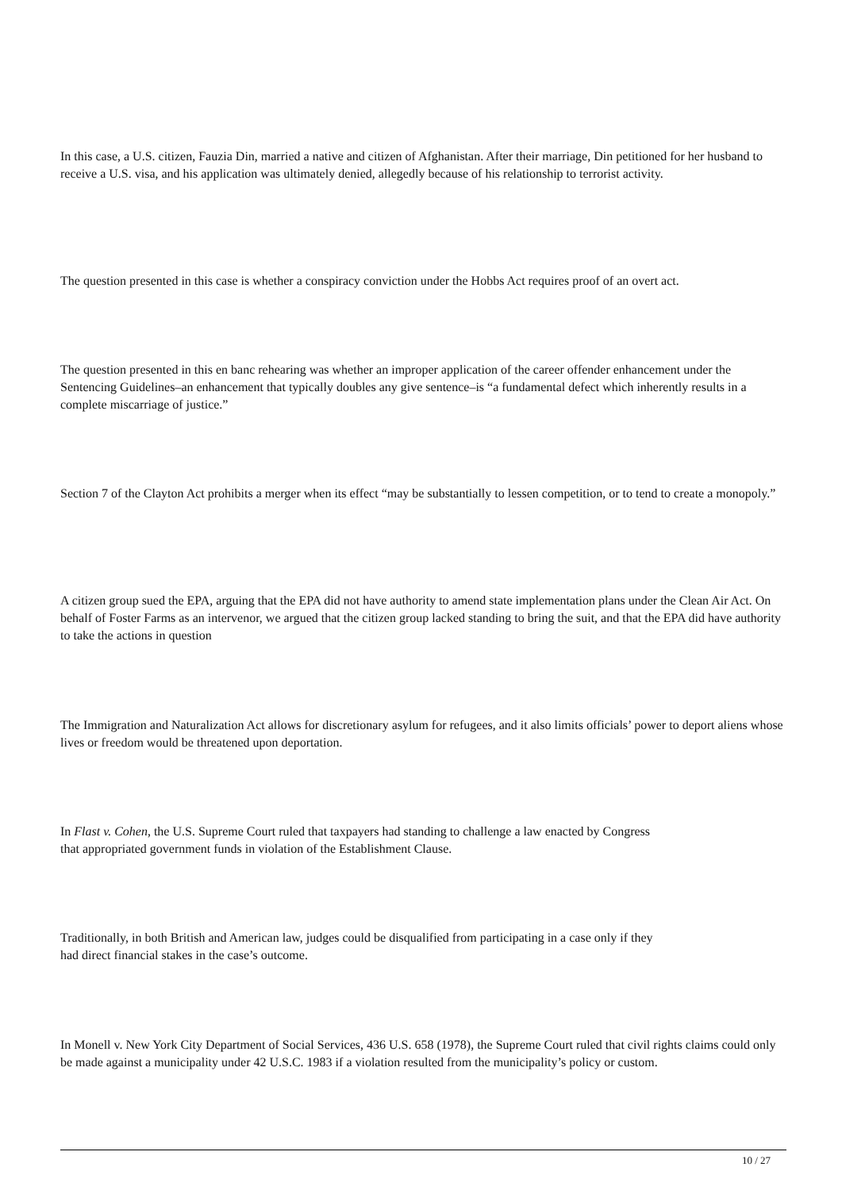In this case, a U.S. citizen, Fauzia Din, married a native and citizen of Afghanistan. After their marriage, Din petitioned for her husband to receive a U.S. visa, and his application was ultimately denied, allegedly because of his relationship to terrorist activity.
The question presented in this case is whether a conspiracy conviction under the Hobbs Act requires proof of an overt act.
The question presented in this en banc rehearing was whether an improper application of the career offender enhancement under the Sentencing Guidelines–an enhancement that typically doubles any give sentence–is “a fundamental defect which inherently results in a complete miscarriage of justice.”
Section 7 of the Clayton Act prohibits a merger when its effect “may be substantially to lessen competition, or to tend to create a monopoly.”
A citizen group sued the EPA, arguing that the EPA did not have authority to amend state implementation plans under the Clean Air Act. On behalf of Foster Farms as an intervenor, we argued that the citizen group lacked standing to bring the suit, and that the EPA did have authority to take the actions in question
The Immigration and Naturalization Act allows for discretionary asylum for refugees, and it also limits officials’ power to deport aliens whose lives or freedom would be threatened upon deportation.
In Flast v. Cohen, the U.S. Supreme Court ruled that taxpayers had standing to challenge a law enacted by Congress
that appropriated government funds in violation of the Establishment Clause.
Traditionally, in both British and American law, judges could be disqualified from participating in a case only if they
had direct financial stakes in the case’s outcome.
In Monell v. New York City Department of Social Services, 436 U.S. 658 (1978), the Supreme Court ruled that civil rights claims could only be made against a municipality under 42 U.S.C. 1983 if a violation resulted from the municipality’s policy or custom.
10 / 27